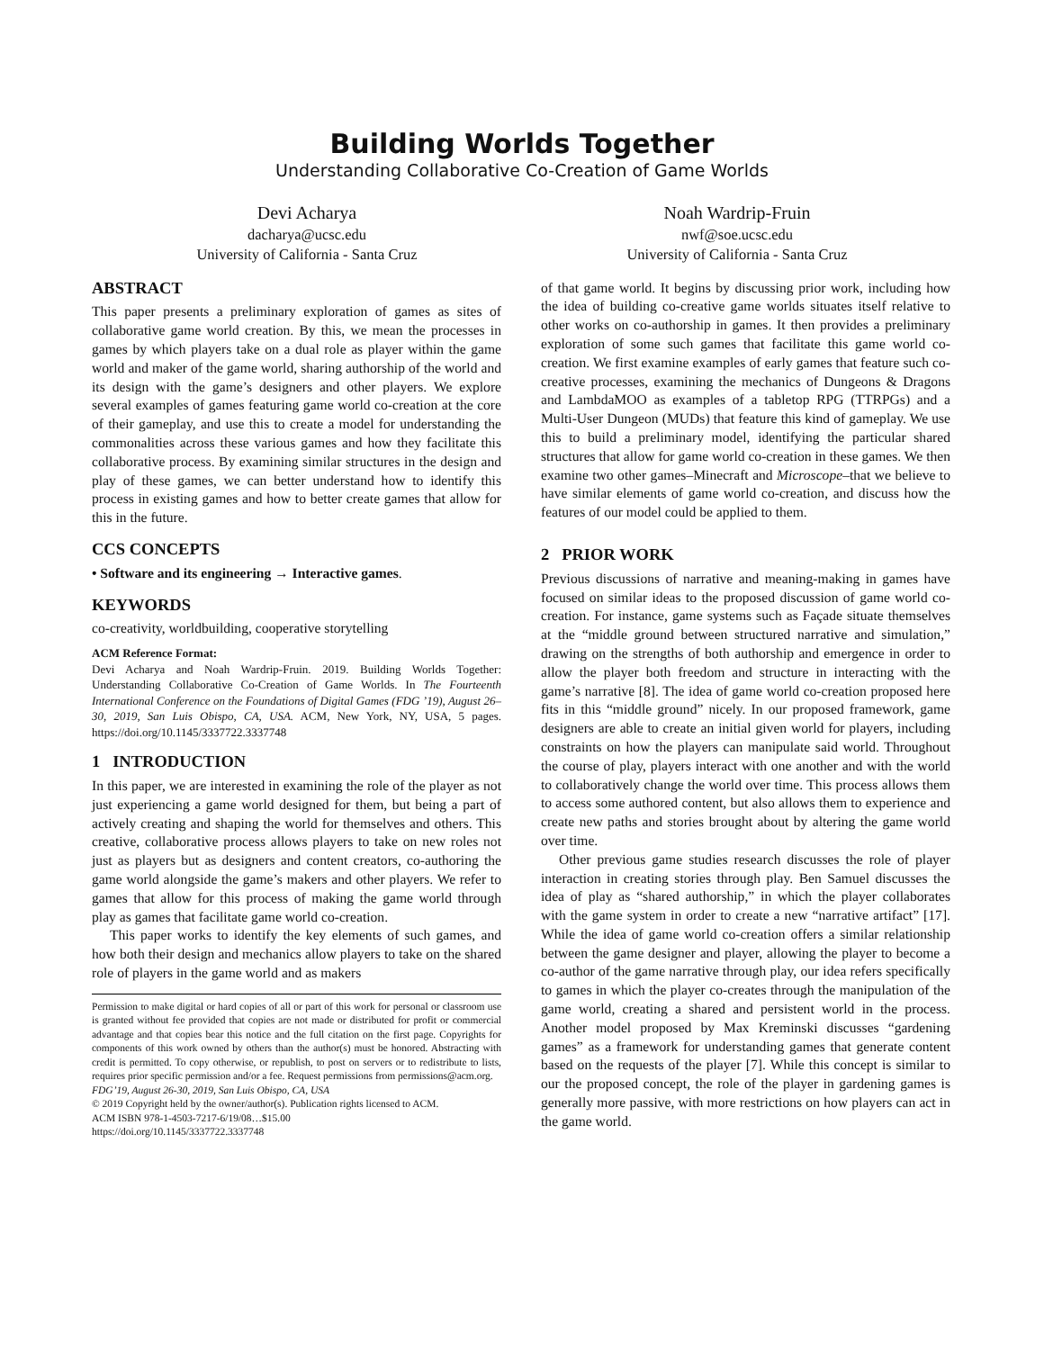Building Worlds Together
Understanding Collaborative Co-Creation of Game Worlds
Devi Acharya
dacharya@ucsc.edu
University of California - Santa Cruz
Noah Wardrip-Fruin
nwf@soe.ucsc.edu
University of California - Santa Cruz
ABSTRACT
This paper presents a preliminary exploration of games as sites of collaborative game world creation. By this, we mean the processes in games by which players take on a dual role as player within the game world and maker of the game world, sharing authorship of the world and its design with the game’s designers and other players. We explore several examples of games featuring game world co-creation at the core of their gameplay, and use this to create a model for understanding the commonalities across these various games and how they facilitate this collaborative process. By examining similar structures in the design and play of these games, we can better understand how to identify this process in existing games and how to better create games that allow for this in the future.
CCS CONCEPTS
• Software and its engineering → Interactive games.
KEYWORDS
co-creativity, worldbuilding, cooperative storytelling
ACM Reference Format:
Devi Acharya and Noah Wardrip-Fruin. 2019. Building Worlds Together: Understanding Collaborative Co-Creation of Game Worlds. In The Fourteenth International Conference on the Foundations of Digital Games (FDG ’19), August 26–30, 2019, San Luis Obispo, CA, USA. ACM, New York, NY, USA, 5 pages. https://doi.org/10.1145/3337722.3337748
1 INTRODUCTION
In this paper, we are interested in examining the role of the player as not just experiencing a game world designed for them, but being a part of actively creating and shaping the world for themselves and others. This creative, collaborative process allows players to take on new roles not just as players but as designers and content creators, co-authoring the game world alongside the game’s makers and other players. We refer to games that allow for this process of making the game world through play as games that facilitate game world co-creation.
This paper works to identify the key elements of such games, and how both their design and mechanics allow players to take on the shared role of players in the game world and as makers
Permission to make digital or hard copies of all or part of this work for personal or classroom use is granted without fee provided that copies are not made or distributed for profit or commercial advantage and that copies bear this notice and the full citation on the first page. Copyrights for components of this work owned by others than the author(s) must be honored. Abstracting with credit is permitted. To copy otherwise, or republish, to post on servers or to redistribute to lists, requires prior specific permission and/or a fee. Request permissions from permissions@acm.org.
FDG’19, August 26-30, 2019, San Luis Obispo, CA, USA
© 2019 Copyright held by the owner/author(s). Publication rights licensed to ACM.
ACM ISBN 978-1-4503-7217-6/19/08…$15.00
https://doi.org/10.1145/3337722.3337748
of that game world. It begins by discussing prior work, including how the idea of building co-creative game worlds situates itself relative to other works on co-authorship in games. It then provides a preliminary exploration of some such games that facilitate this game world co-creation. We first examine examples of early games that feature such co-creative processes, examining the mechanics of Dungeons & Dragons and LambdaMOO as examples of a tabletop RPG (TTRPGs) and a Multi-User Dungeon (MUDs) that feature this kind of gameplay. We use this to build a preliminary model, identifying the particular shared structures that allow for game world co-creation in these games. We then examine two other games–Minecraft and Microscope–that we believe to have similar elements of game world co-creation, and discuss how the features of our model could be applied to them.
2 PRIOR WORK
Previous discussions of narrative and meaning-making in games have focused on similar ideas to the proposed discussion of game world co-creation. For instance, game systems such as Façade situate themselves at the “middle ground between structured narrative and simulation,” drawing on the strengths of both authorship and emergence in order to allow the player both freedom and structure in interacting with the game’s narrative [8]. The idea of game world co-creation proposed here fits in this “middle ground” nicely. In our proposed framework, game designers are able to create an initial given world for players, including constraints on how the players can manipulate said world. Throughout the course of play, players interact with one another and with the world to collaboratively change the world over time. This process allows them to access some authored content, but also allows them to experience and create new paths and stories brought about by altering the game world over time.
Other previous game studies research discusses the role of player interaction in creating stories through play. Ben Samuel discusses the idea of play as “shared authorship,” in which the player collaborates with the game system in order to create a new “narrative artifact” [17]. While the idea of game world co-creation offers a similar relationship between the game designer and player, allowing the player to become a co-author of the game narrative through play, our idea refers specifically to games in which the player co-creates through the manipulation of the game world, creating a shared and persistent world in the process. Another model proposed by Max Kreminski discusses “gardening games” as a framework for understanding games that generate content based on the requests of the player [7]. While this concept is similar to our the proposed concept, the role of the player in gardening games is generally more passive, with more restrictions on how players can act in the game world.